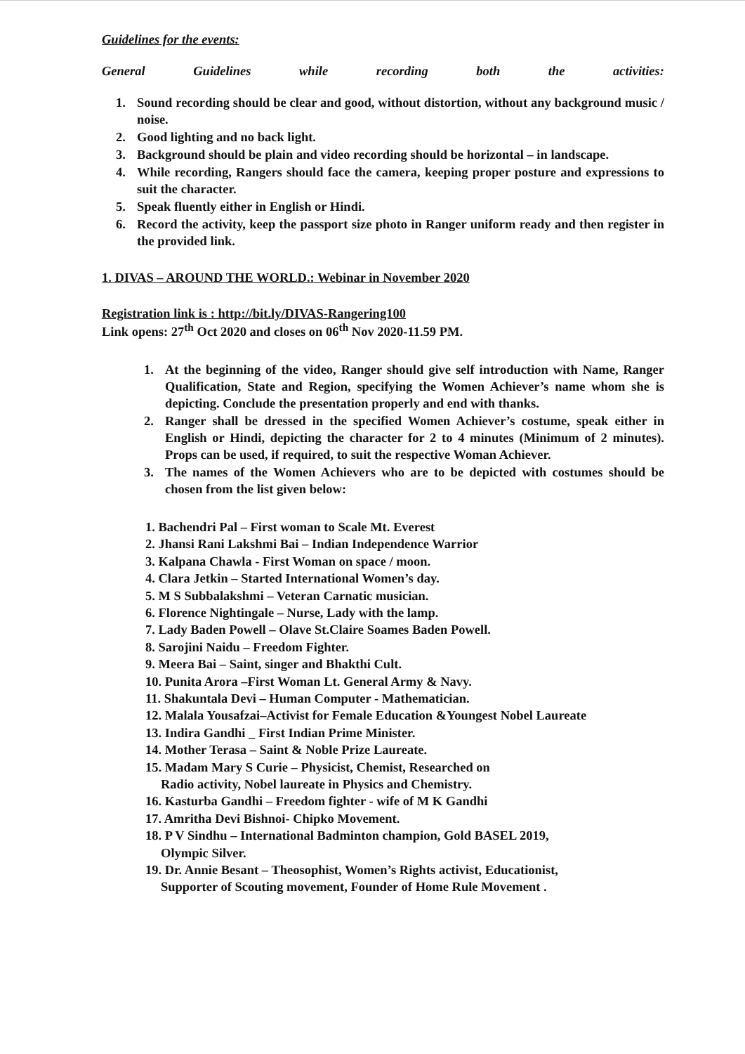Guidelines for the events:
General Guidelines while recording both the activities:
1. Sound recording should be clear and good, without distortion, without any background music / noise.
2. Good lighting and no back light.
3. Background should be plain and video recording should be horizontal – in landscape.
4. While recording, Rangers should face the camera, keeping proper posture and expressions to suit the character.
5. Speak fluently either in English or Hindi.
6. Record the activity, keep the passport size photo in Ranger uniform ready and then register in the provided link.
1. DIVAS – AROUND THE WORLD.: Webinar in November 2020
Registration link is : http://bit.ly/DIVAS-Rangering100
Link opens: 27<sup>th</sup> Oct 2020 and closes on 06<sup>th</sup> Nov 2020-11.59 PM.
1. At the beginning of the video, Ranger should give self introduction with Name, Ranger Qualification, State and Region, specifying the Women Achiever’s name whom she is depicting. Conclude the presentation properly and end with thanks.
2. Ranger shall be dressed in the specified Women Achiever’s costume, speak either in English or Hindi, depicting the character for 2 to 4 minutes (Minimum of 2 minutes). Props can be used, if required, to suit the respective Woman Achiever.
3. The names of the Women Achievers who are to be depicted with costumes should be chosen from the list given below:
1. Bachendri Pal – First woman to Scale Mt. Everest
2. Jhansi Rani Lakshmi Bai – Indian Independence Warrior
3. Kalpana Chawla - First Woman on space / moon.
4. Clara Jetkin – Started International Women’s day.
5. M S Subbalakshmi – Veteran Carnatic musician.
6. Florence Nightingale – Nurse, Lady with the lamp.
7. Lady Baden Powell – Olave St.Claire Soames Baden Powell.
8. Sarojini Naidu – Freedom Fighter.
9. Meera Bai – Saint, singer and Bhakthi Cult.
10. Punita Arora –First Woman Lt. General Army & Navy.
11. Shakuntala Devi – Human Computer - Mathematician.
12. Malala Yousafzai–Activist for Female Education &Youngest Nobel Laureate
13. Indira Gandhi _ First Indian Prime Minister.
14. Mother Terasa – Saint & Noble Prize Laureate.
15. Madam Mary S Curie – Physicist, Chemist, Researched on
Radio activity, Nobel laureate in Physics and Chemistry.
16. Kasturba Gandhi – Freedom fighter - wife of M K Gandhi
17. Amritha Devi Bishnoi- Chipko Movement.
18. P V Sindhu – International Badminton champion, Gold BASEL 2019,
Olympic Silver.
19. Dr. Annie Besant – Theosophist, Women’s Rights activist, Educationist,
Supporter of Scouting movement, Founder of Home Rule Movement .